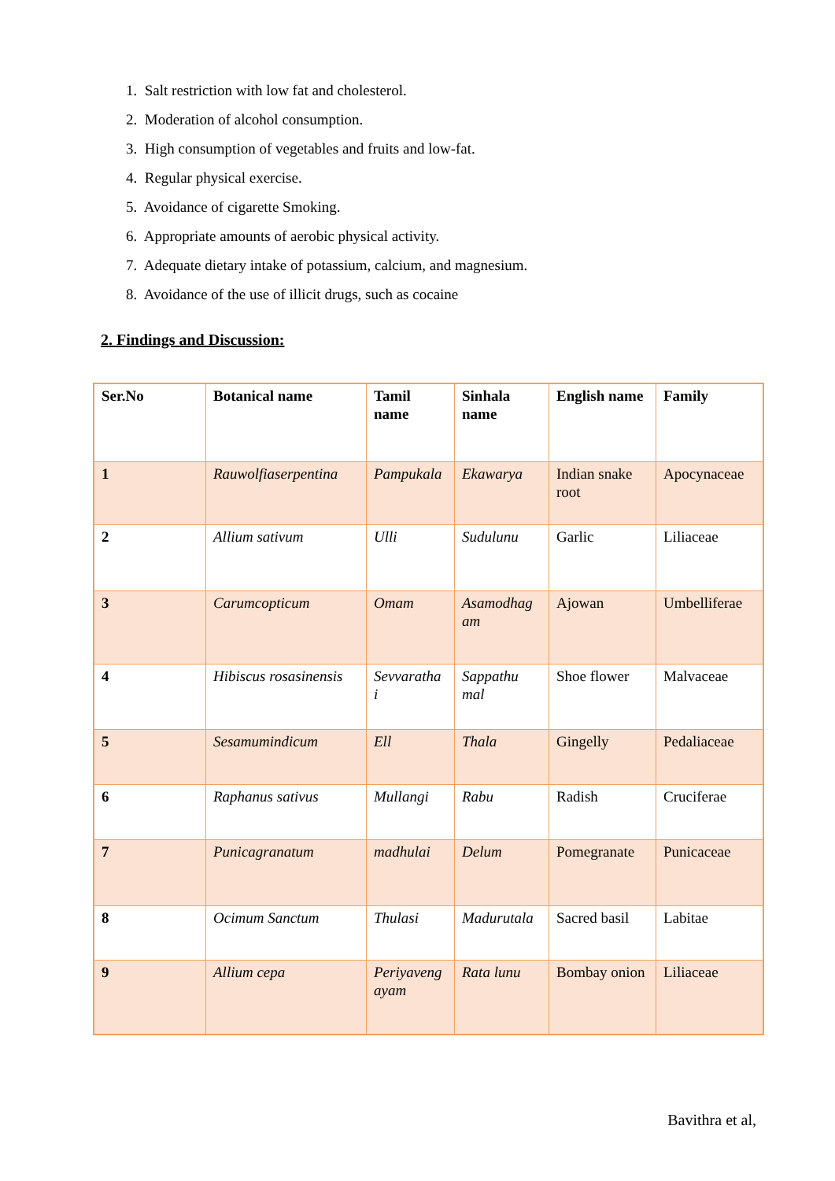1. Salt restriction with low fat and cholesterol.
2. Moderation of alcohol consumption.
3. High consumption of vegetables and fruits and low-fat.
4. Regular physical exercise.
5. Avoidance of cigarette Smoking.
6. Appropriate amounts of aerobic physical activity.
7. Adequate dietary intake of potassium, calcium, and magnesium.
8. Avoidance of the use of illicit drugs, such as cocaine
2. Findings and Discussion:
| Ser.No | Botanical name | Tamil name | Sinhala name | English name | Family |
| --- | --- | --- | --- | --- | --- |
| 1 | Rauwolfiaserpentina | Pampukala | Ekawarya | Indian snake root | Apocynaceae |
| 2 | Allium sativum | Ulli | Sudulunu | Garlic | Liliaceae |
| 3 | Carumcopticum | Omam | Asamodhag am | Ajowan | Umbelliferae |
| 4 | Hibiscus rosasinensis | Sevvaratha i | Sappathu mal | Shoe flower | Malvaceae |
| 5 | Sesamumindicum | Ell | Thala | Gingelly | Pedaliaceae |
| 6 | Raphanus sativus | Mullangi | Rabu | Radish | Cruciferae |
| 7 | Punicagranatum | madhulai | Delum | Pomegranate | Punicaceae |
| 8 | Ocimum Sanctum | Thulasi | Madurutala | Sacred basil | Labitae |
| 9 | Allium cepa | Periyaveng ayam | Rata lunu | Bombay onion | Liliaceae |
Bavithra et al,